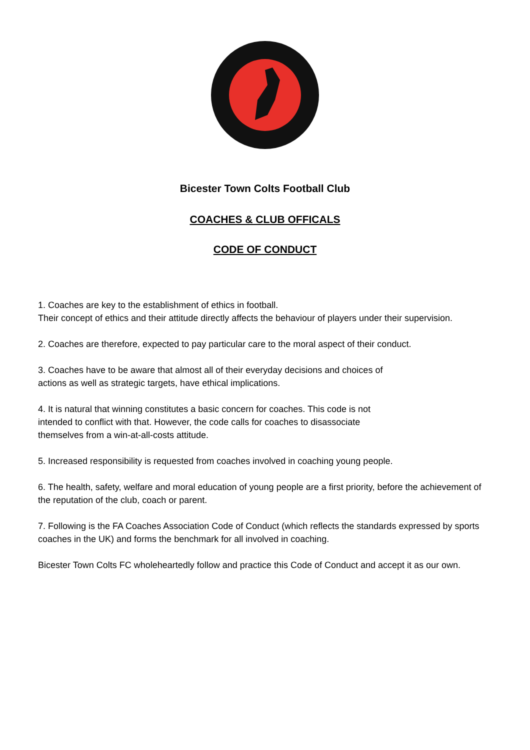Bicester Town Colts Football Club
COACHES & CLUB OFFICALS
CODE OF CONDUCT
1. Coaches are key to the establishment of ethics in football.
Their concept of ethics and their attitude directly affects the behaviour of players under their supervision.
2. Coaches are therefore, expected to pay particular care to the moral aspect of their conduct.
3. Coaches have to be aware that almost all of their everyday decisions and choices of
actions as well as strategic targets, have ethical implications.
4. It is natural that winning constitutes a basic concern for coaches. This code is not
intended to conflict with that. However, the code calls for coaches to disassociate
themselves from a win-at-all-costs attitude.
5. Increased responsibility is requested from coaches involved in coaching young people.
6. The health, safety, welfare and moral education of young people are a first priority, before the achievement of the reputation of the club, coach or parent.
7. Following is the FA Coaches Association Code of Conduct (which reflects the standards expressed by sports coaches in the UK) and forms the benchmark for all involved in coaching.
Bicester Town Colts FC wholeheartedly follow and practice this Code of Conduct and accept it as our own.